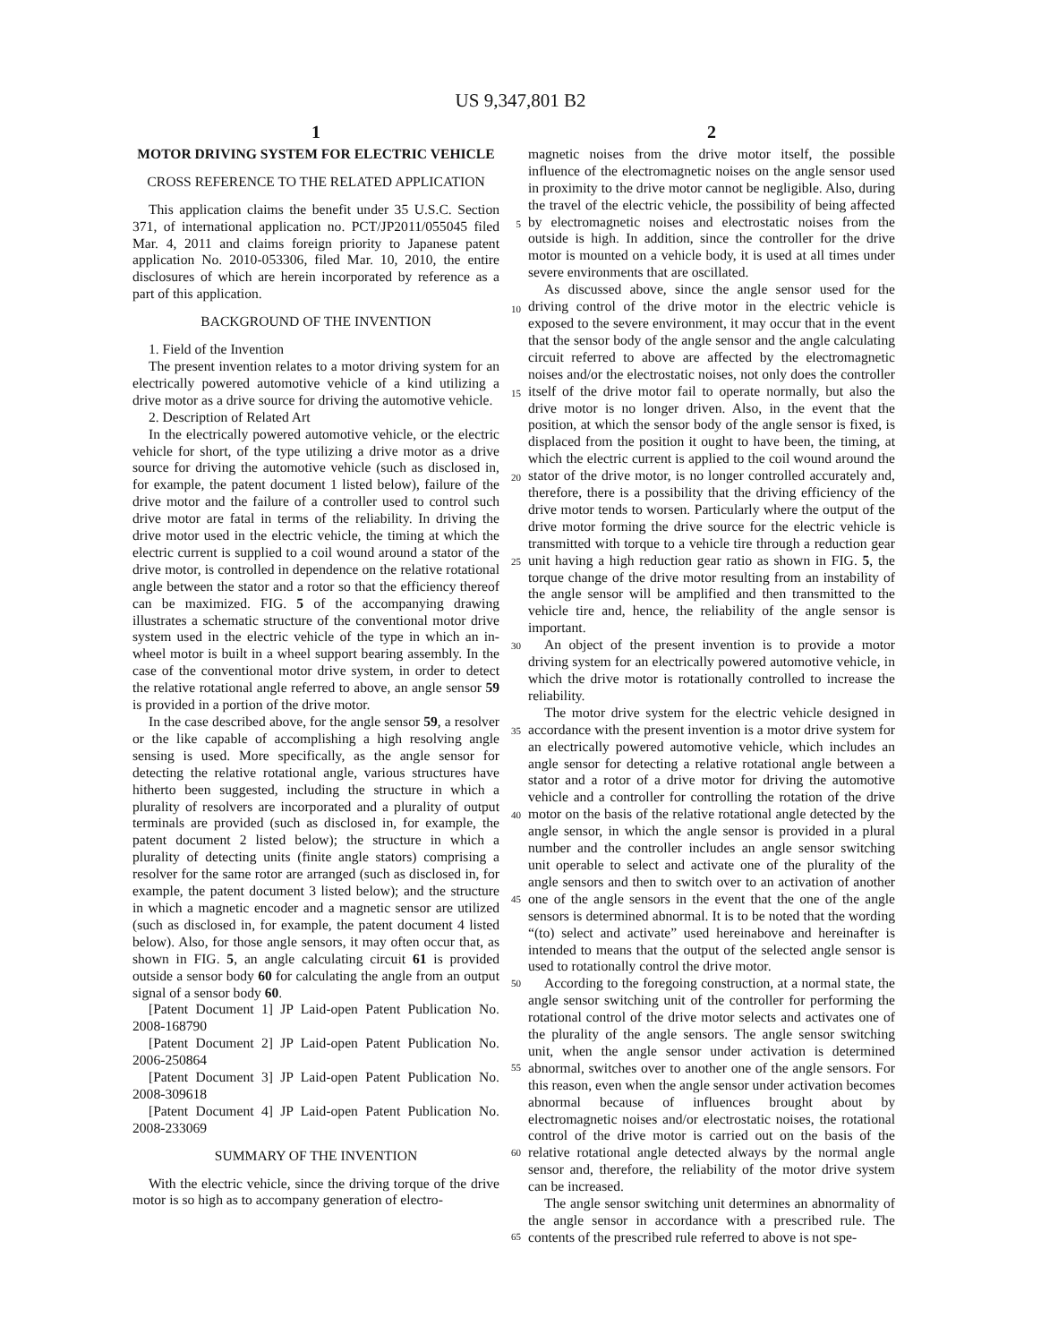US 9,347,801 B2
1
MOTOR DRIVING SYSTEM FOR ELECTRIC VEHICLE
CROSS REFERENCE TO THE RELATED APPLICATION
This application claims the benefit under 35 U.S.C. Section 371, of international application no. PCT/JP2011/055045 filed Mar. 4, 2011 and claims foreign priority to Japanese patent application No. 2010-053306, filed Mar. 10, 2010, the entire disclosures of which are herein incorporated by reference as a part of this application.
BACKGROUND OF THE INVENTION
1. Field of the Invention
The present invention relates to a motor driving system for an electrically powered automotive vehicle of a kind utilizing a drive motor as a drive source for driving the automotive vehicle.
2. Description of Related Art
In the electrically powered automotive vehicle, or the electric vehicle for short, of the type utilizing a drive motor as a drive source for driving the automotive vehicle (such as disclosed in, for example, the patent document 1 listed below), failure of the drive motor and the failure of a controller used to control such drive motor are fatal in terms of the reliability. In driving the drive motor used in the electric vehicle, the timing at which the electric current is supplied to a coil wound around a stator of the drive motor, is controlled in dependence on the relative rotational angle between the stator and a rotor so that the efficiency thereof can be maximized. FIG. 5 of the accompanying drawing illustrates a schematic structure of the conventional motor drive system used in the electric vehicle of the type in which an in-wheel motor is built in a wheel support bearing assembly. In the case of the conventional motor drive system, in order to detect the relative rotational angle referred to above, an angle sensor 59 is provided in a portion of the drive motor.
In the case described above, for the angle sensor 59, a resolver or the like capable of accomplishing a high resolving angle sensing is used. More specifically, as the angle sensor for detecting the relative rotational angle, various structures have hitherto been suggested, including the structure in which a plurality of resolvers are incorporated and a plurality of output terminals are provided (such as disclosed in, for example, the patent document 2 listed below); the structure in which a plurality of detecting units (finite angle stators) comprising a resolver for the same rotor are arranged (such as disclosed in, for example, the patent document 3 listed below); and the structure in which a magnetic encoder and a magnetic sensor are utilized (such as disclosed in, for example, the patent document 4 listed below). Also, for those angle sensors, it may often occur that, as shown in FIG. 5, an angle calculating circuit 61 is provided outside a sensor body 60 for calculating the angle from an output signal of a sensor body 60.
[Patent Document 1] JP Laid-open Patent Publication No. 2008-168790
[Patent Document 2] JP Laid-open Patent Publication No. 2006-250864
[Patent Document 3] JP Laid-open Patent Publication No. 2008-309618
[Patent Document 4] JP Laid-open Patent Publication No. 2008-233069
SUMMARY OF THE INVENTION
With the electric vehicle, since the driving torque of the drive motor is so high as to accompany generation of electro-
5
10
15
20
25
30
35
40
45
50
55
60
65
2
magnetic noises from the drive motor itself, the possible influence of the electromagnetic noises on the angle sensor used in proximity to the drive motor cannot be negligible. Also, during the travel of the electric vehicle, the possibility of being affected by electromagnetic noises and electrostatic noises from the outside is high. In addition, since the controller for the drive motor is mounted on a vehicle body, it is used at all times under severe environments that are oscillated.
As discussed above, since the angle sensor used for the driving control of the drive motor in the electric vehicle is exposed to the severe environment, it may occur that in the event that the sensor body of the angle sensor and the angle calculating circuit referred to above are affected by the electromagnetic noises and/or the electrostatic noises, not only does the controller itself of the drive motor fail to operate normally, but also the drive motor is no longer driven. Also, in the event that the position, at which the sensor body of the angle sensor is fixed, is displaced from the position it ought to have been, the timing, at which the electric current is applied to the coil wound around the stator of the drive motor, is no longer controlled accurately and, therefore, there is a possibility that the driving efficiency of the drive motor tends to worsen. Particularly where the output of the drive motor forming the drive source for the electric vehicle is transmitted with torque to a vehicle tire through a reduction gear unit having a high reduction gear ratio as shown in FIG. 5, the torque change of the drive motor resulting from an instability of the angle sensor will be amplified and then transmitted to the vehicle tire and, hence, the reliability of the angle sensor is important.
An object of the present invention is to provide a motor driving system for an electrically powered automotive vehicle, in which the drive motor is rotationally controlled to increase the reliability.
The motor drive system for the electric vehicle designed in accordance with the present invention is a motor drive system for an electrically powered automotive vehicle, which includes an angle sensor for detecting a relative rotational angle between a stator and a rotor of a drive motor for driving the automotive vehicle and a controller for controlling the rotation of the drive motor on the basis of the relative rotational angle detected by the angle sensor, in which the angle sensor is provided in a plural number and the controller includes an angle sensor switching unit operable to select and activate one of the plurality of the angle sensors and then to switch over to an activation of another one of the angle sensors in the event that the one of the angle sensors is determined abnormal. It is to be noted that the wording “(to) select and activate” used hereinabove and hereinafter is intended to means that the output of the selected angle sensor is used to rotationally control the drive motor.
According to the foregoing construction, at a normal state, the angle sensor switching unit of the controller for performing the rotational control of the drive motor selects and activates one of the plurality of the angle sensors. The angle sensor switching unit, when the angle sensor under activation is determined abnormal, switches over to another one of the angle sensors. For this reason, even when the angle sensor under activation becomes abnormal because of influences brought about by electromagnetic noises and/or electrostatic noises, the rotational control of the drive motor is carried out on the basis of the relative rotational angle detected always by the normal angle sensor and, therefore, the reliability of the motor drive system can be increased.
The angle sensor switching unit determines an abnormality of the angle sensor in accordance with a prescribed rule. The contents of the prescribed rule referred to above is not spe-